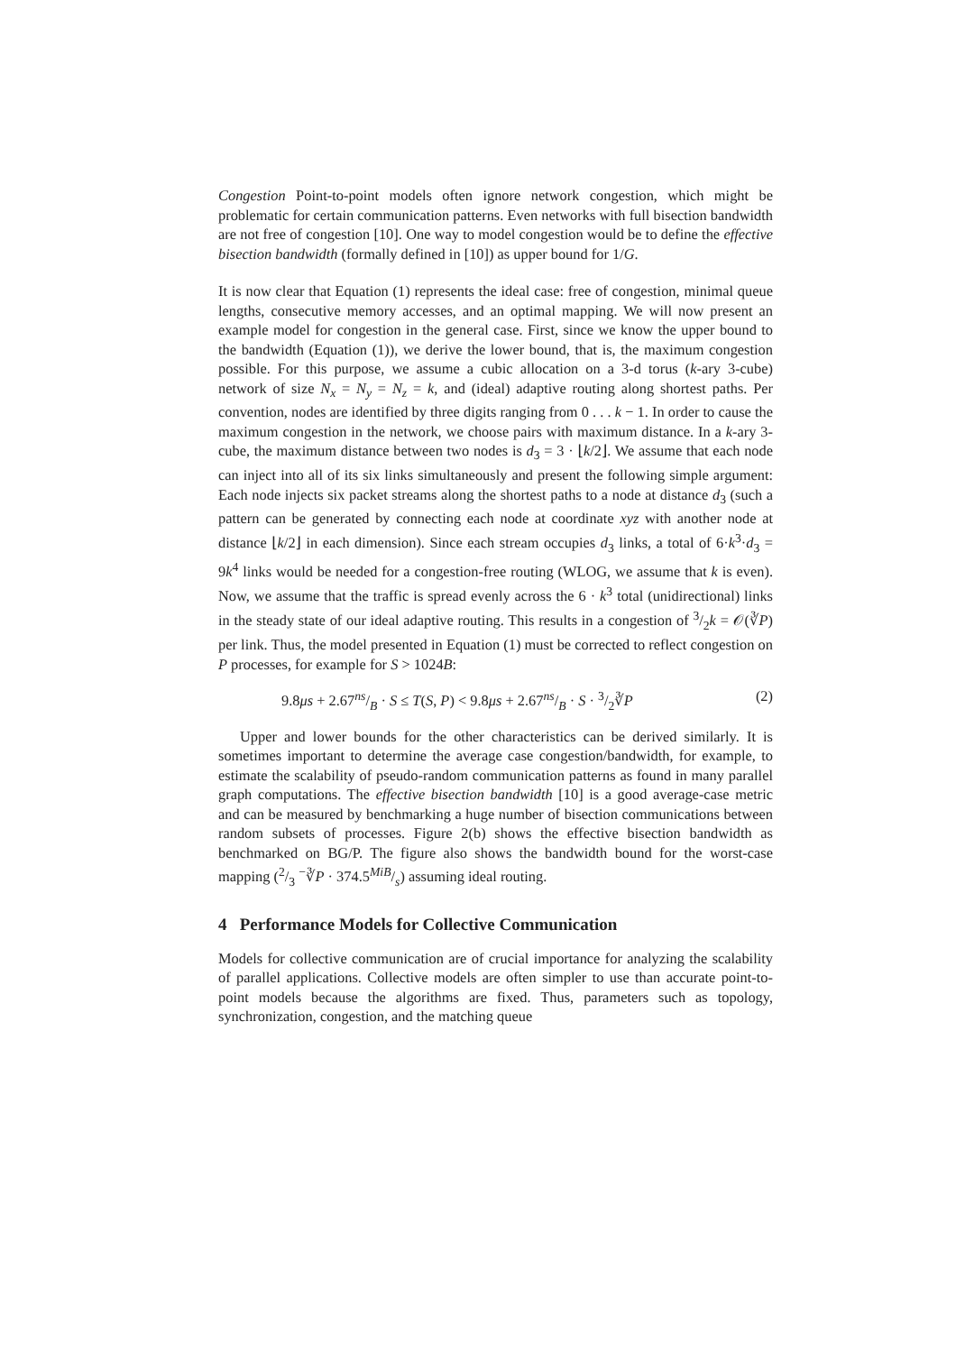Congestion Point-to-point models often ignore network congestion, which might be problematic for certain communication patterns. Even networks with full bisection bandwidth are not free of congestion [10]. One way to model congestion would be to define the effective bisection bandwidth (formally defined in [10]) as upper bound for 1/G.
It is now clear that Equation (1) represents the ideal case: free of congestion, minimal queue lengths, consecutive memory accesses, and an optimal mapping. We will now present an example model for congestion in the general case. First, since we know the upper bound to the bandwidth (Equation (1)), we derive the lower bound, that is, the maximum congestion possible. For this purpose, we assume a cubic allocation on a 3-d torus (k-ary 3-cube) network of size N<sub>x</sub> = N<sub>y</sub> = N<sub>z</sub> = k, and (ideal) adaptive routing along shortest paths. Per convention, nodes are identified by three digits ranging from 0 . . . k − 1. In order to cause the maximum congestion in the network, we choose pairs with maximum distance. In a k-ary 3-cube, the maximum distance between two nodes is d<sub>3</sub> = 3 · ⌊k/2⌋. We assume that each node can inject into all of its six links simultaneously and present the following simple argument: Each node injects six packet streams along the shortest paths to a node at distance d<sub>3</sub> (such a pattern can be generated by connecting each node at coordinate xyz with another node at distance ⌊k/2⌋ in each dimension). Since each stream occupies d<sub>3</sub> links, a total of 6·k<sup>3</sup>·d<sub>3</sub> = 9k<sup>4</sup> links would be needed for a congestion-free routing (WLOG, we assume that k is even). Now, we assume that the traffic is spread evenly across the 6 · k<sup>3</sup> total (unidirectional) links in the steady state of our ideal adaptive routing. This results in a congestion of 3/2k = 𝒪(∛P) per link. Thus, the model presented in Equation (1) must be corrected to reflect congestion on P processes, for example for S > 1024B:
9.8μs + 2.67ns/B · S ≤ T(S, P) < 9.8μs + 2.67ns/B · S · 3/2∛P (2)
Upper and lower bounds for the other characteristics can be derived similarly. It is sometimes important to determine the average case congestion/bandwidth, for example, to estimate the scalability of pseudo-random communication patterns as found in many parallel graph computations. The effective bisection bandwidth [10] is a good average-case metric and can be measured by benchmarking a huge number of bisection communications between random subsets of processes. Figure 2(b) shows the effective bisection bandwidth as benchmarked on BG/P. The figure also shows the bandwidth bound for the worst-case mapping (2/3 <sup>−</sup>∛P · 374.5MiB/s) assuming ideal routing.
4 Performance Models for Collective Communication
Models for collective communication are of crucial importance for analyzing the scalability of parallel applications. Collective models are often simpler to use than accurate point-to-point models because the algorithms are fixed. Thus, parameters such as topology, synchronization, congestion, and the matching queue